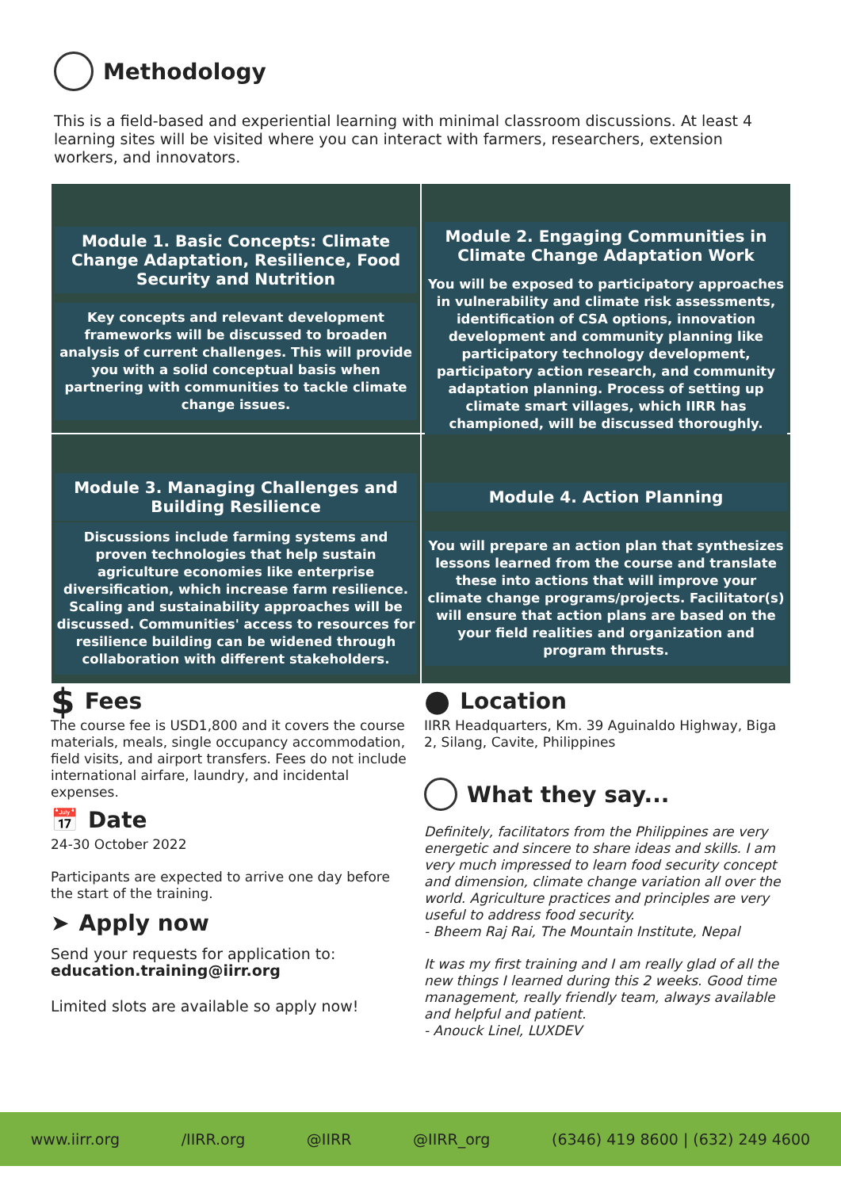Methodology
This is a field-based and experiential learning with minimal classroom discussions. At least 4 learning sites will be visited where you can interact with farmers, researchers, extension workers, and innovators.
Module 1. Basic Concepts: Climate Change Adaptation, Resilience, Food Security and Nutrition
Key concepts and relevant development frameworks will be discussed to broaden analysis of current challenges. This will provide you with a solid conceptual basis when partnering with communities to tackle climate change issues.
Module 2. Engaging Communities in Climate Change Adaptation Work
You will be exposed to participatory approaches in vulnerability and climate risk assessments, identification of CSA options, innovation development and community planning like participatory technology development, participatory action research, and community adaptation planning. Process of setting up climate smart villages, which IIRR has championed, will be discussed thoroughly.
Module 3. Managing Challenges and Building Resilience
Discussions include farming systems and proven technologies that help sustain agriculture economies like enterprise diversification, which increase farm resilience. Scaling and sustainability approaches will be discussed. Communities' access to resources for resilience building can be widened through collaboration with different stakeholders.
Module 4. Action Planning
You will prepare an action plan that synthesizes lessons learned from the course and translate these into actions that will improve your climate change programs/projects. Facilitator(s) will ensure that action plans are based on the your field realities and organization and program thrusts.
$ Fees
The course fee is USD1,800 and it covers the course materials, meals, single occupancy accommodation, field visits, and airport transfers. Fees do not include international airfare, laundry, and incidental expenses.
📅 Date
24-30 October 2022
Participants are expected to arrive one day before the start of the training.
➤ Apply now
Send your requests for application to:
education.training@iirr.org
Limited slots are available so apply now!
● Location
IIRR Headquarters, Km. 39 Aguinaldo Highway, Biga 2, Silang, Cavite, Philippines
What they say...
Definitely, facilitators from the Philippines are very energetic and sincere to share ideas and skills. I am very much impressed to learn food security concept and dimension, climate change variation all over the world. Agriculture practices and principles are very useful to address food security.
- Bheem Raj Rai, The Mountain Institute, Nepal
It was my first training and I am really glad of all the new things I learned during this 2 weeks. Good time management, really friendly team, always available and helpful and patient.
- Anouck Linel, LUXDEV
www.iirr.org /IIRR.org @IIRR @IIRR_org (6346) 419 8600 | (632) 249 4600